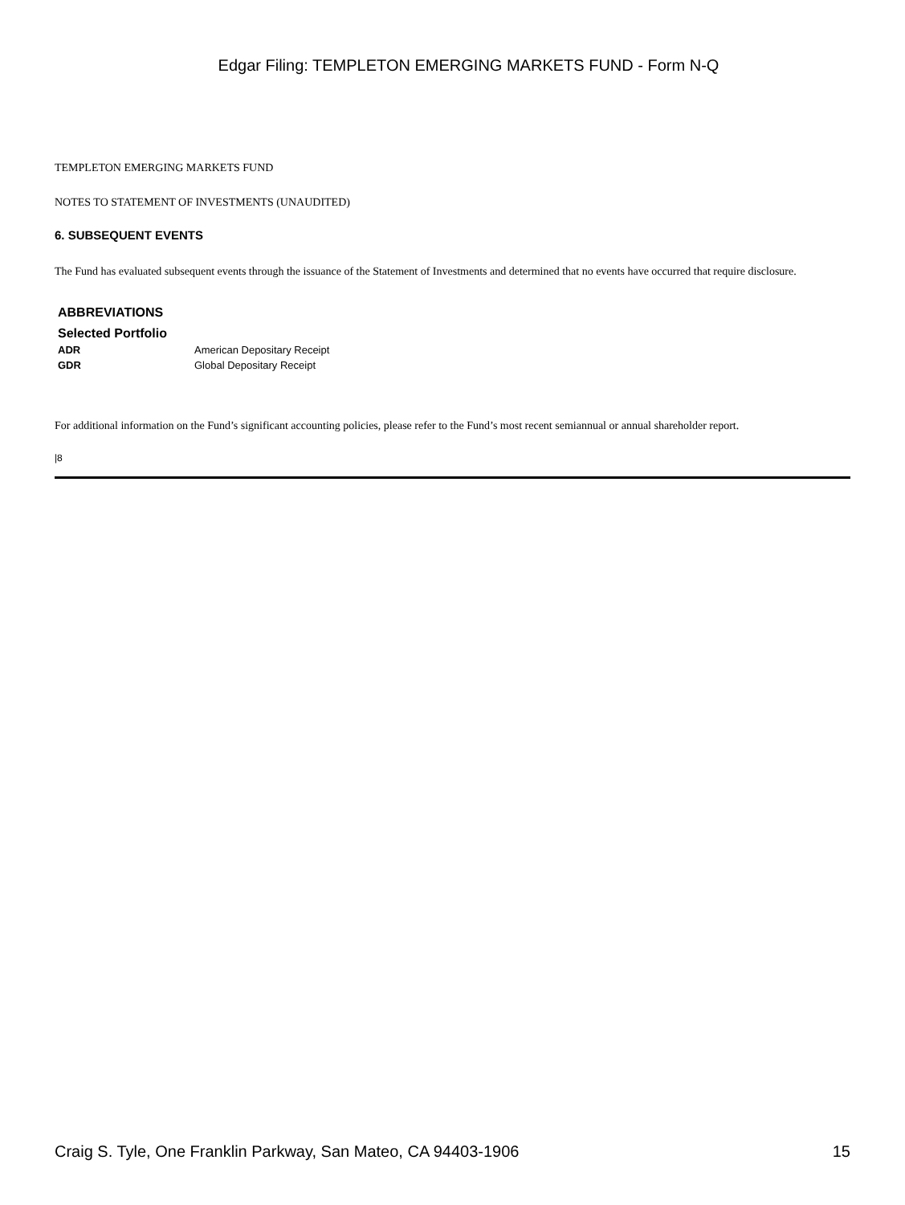Edgar Filing: TEMPLETON EMERGING MARKETS FUND - Form N-Q
TEMPLETON EMERGING MARKETS FUND
NOTES TO STATEMENT OF INVESTMENTS (UNAUDITED)
6. SUBSEQUENT EVENTS
The Fund has evaluated subsequent events through the issuance of the Statement of Investments and determined that no events have occurred that require disclosure.
| ABBREVIATIONS | |
| --- | --- |
| Selected Portfolio | |
| ADR | American Depositary Receipt |
| GDR | Global Depositary Receipt |
For additional information on the Fund’s significant accounting policies, please refer to the Fund’s most recent semiannual or annual shareholder report.
|8
Craig S. Tyle, One Franklin Parkway, San Mateo, CA 94403-1906 15